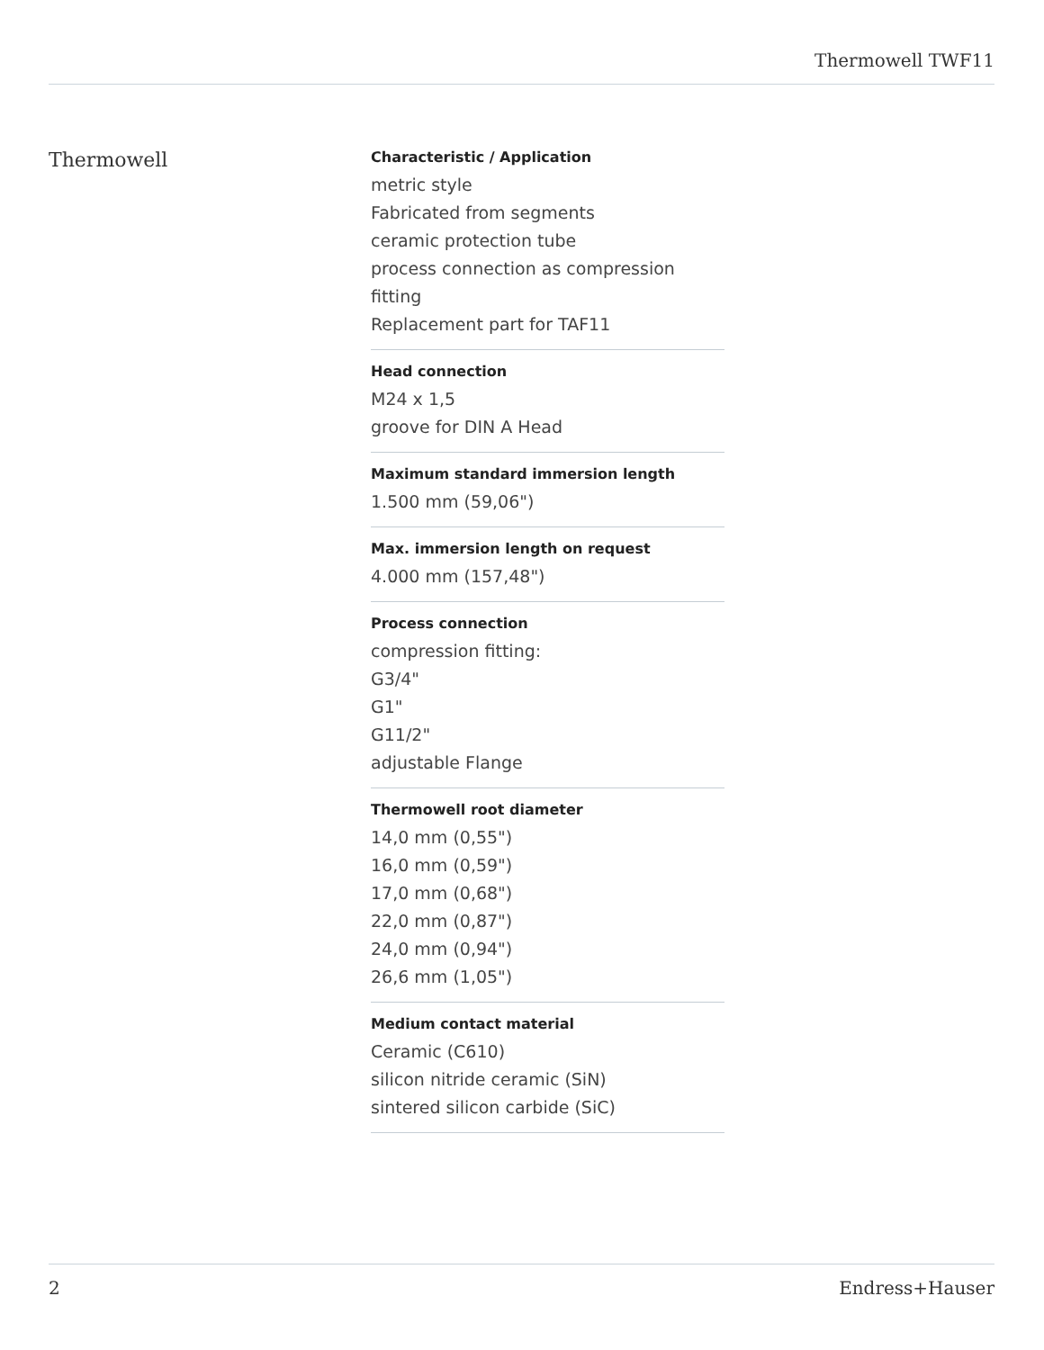Thermowell TWF11
Thermowell
Characteristic / Application
metric style
Fabricated from segments
ceramic protection tube
process connection as compression fitting
Replacement part for TAF11
Head connection
M24 x 1,5
groove for DIN A Head
Maximum standard immersion length
1.500 mm (59,06")
Max. immersion length on request
4.000 mm (157,48")
Process connection
compression fitting:
G3/4"
G1"
G11/2"
adjustable Flange
Thermowell root diameter
14,0 mm (0,55")
16,0 mm (0,59")
17,0 mm (0,68")
22,0 mm (0,87")
24,0 mm (0,94")
26,6 mm (1,05")
Medium contact material
Ceramic (C610)
silicon nitride ceramic (SiN)
sintered silicon carbide (SiC)
2 Endress+Hauser